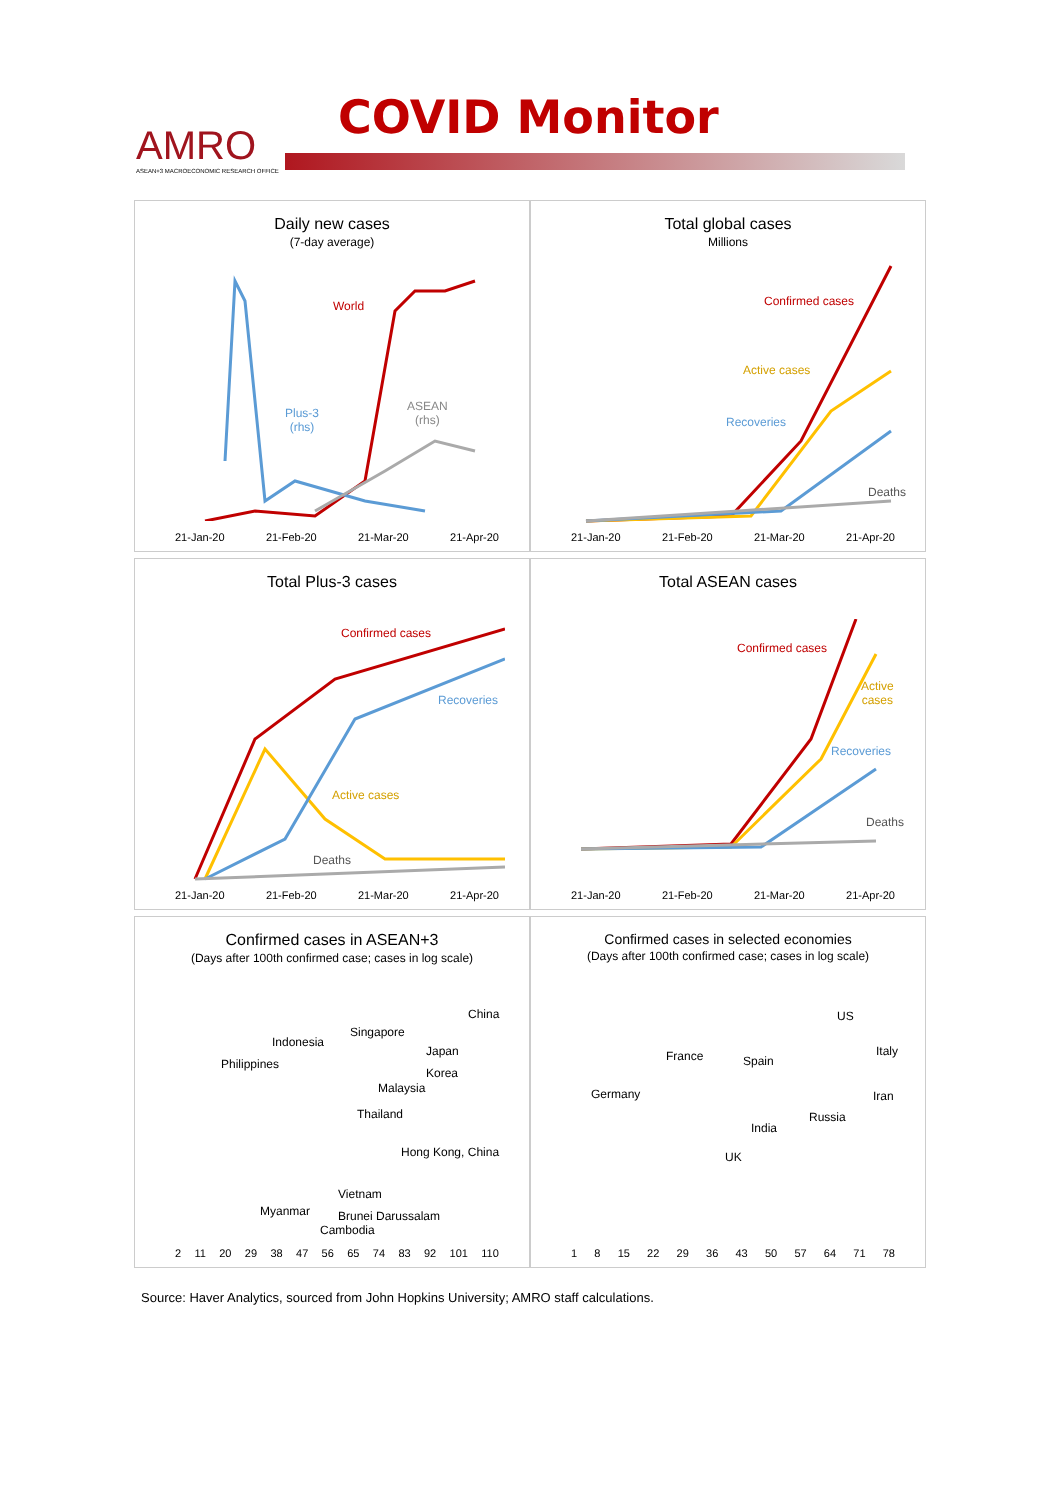AMRO
ASEAN+3 MACROECONOMIC RESEARCH OFFICE
COVID Monitor
Daily new cases
(7-day average)
World
Plus-3
(rhs)
ASEAN
(rhs)
21-Jan-20 21-Feb-20 21-Mar-20 21-Apr-20
Total global cases
Millions
Confirmed cases
Active cases
Recoveries
Deaths
21-Jan-20 21-Feb-20 21-Mar-20 21-Apr-20
Total Plus-3 cases
Confirmed cases
Recoveries
Active cases
Deaths
21-Jan-20 21-Feb-20 21-Mar-20 21-Apr-20
Total ASEAN cases
Confirmed cases
Active
cases
Recoveries
Deaths
21-Jan-20 21-Feb-20 21-Mar-20 21-Apr-20
Confirmed cases in ASEAN+3
(Days after 100th confirmed case; cases in log scale)
China
Singapore
Indonesia
Japan
Philippines
Korea
Malaysia
Thailand
Hong Kong, China
Vietnam
Myanmar Brunei Darussalam
Cambodia
2 11 20 29 38 47 56 65 74 83 92 101 110
Confirmed cases in selected economies
(Days after 100th confirmed case; cases in log scale)
US
Italy France Spain
Germany Iran
Russia
India
UK
1 8 15 22 29 36 43 50 57 64 71 78
Source: Haver Analytics, sourced from John Hopkins University; AMRO staff calculations.